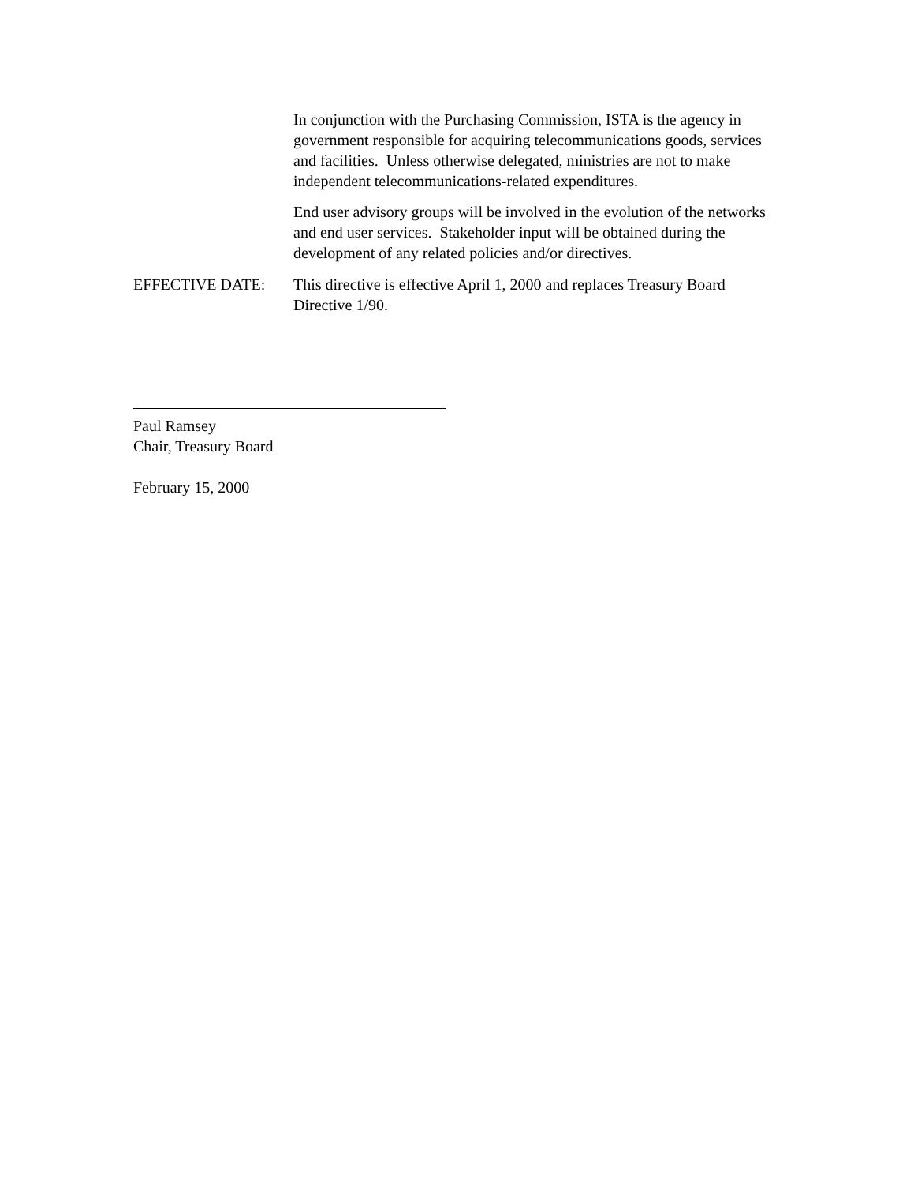In conjunction with the Purchasing Commission, ISTA is the agency in government responsible for acquiring telecommunications goods, services and facilities. Unless otherwise delegated, ministries are not to make independent telecommunications-related expenditures.
End user advisory groups will be involved in the evolution of the networks and end user services. Stakeholder input will be obtained during the development of any related policies and/or directives.
EFFECTIVE DATE: This directive is effective April 1, 2000 and replaces Treasury Board Directive 1/90.
Paul Ramsey
Chair, Treasury Board
February 15, 2000